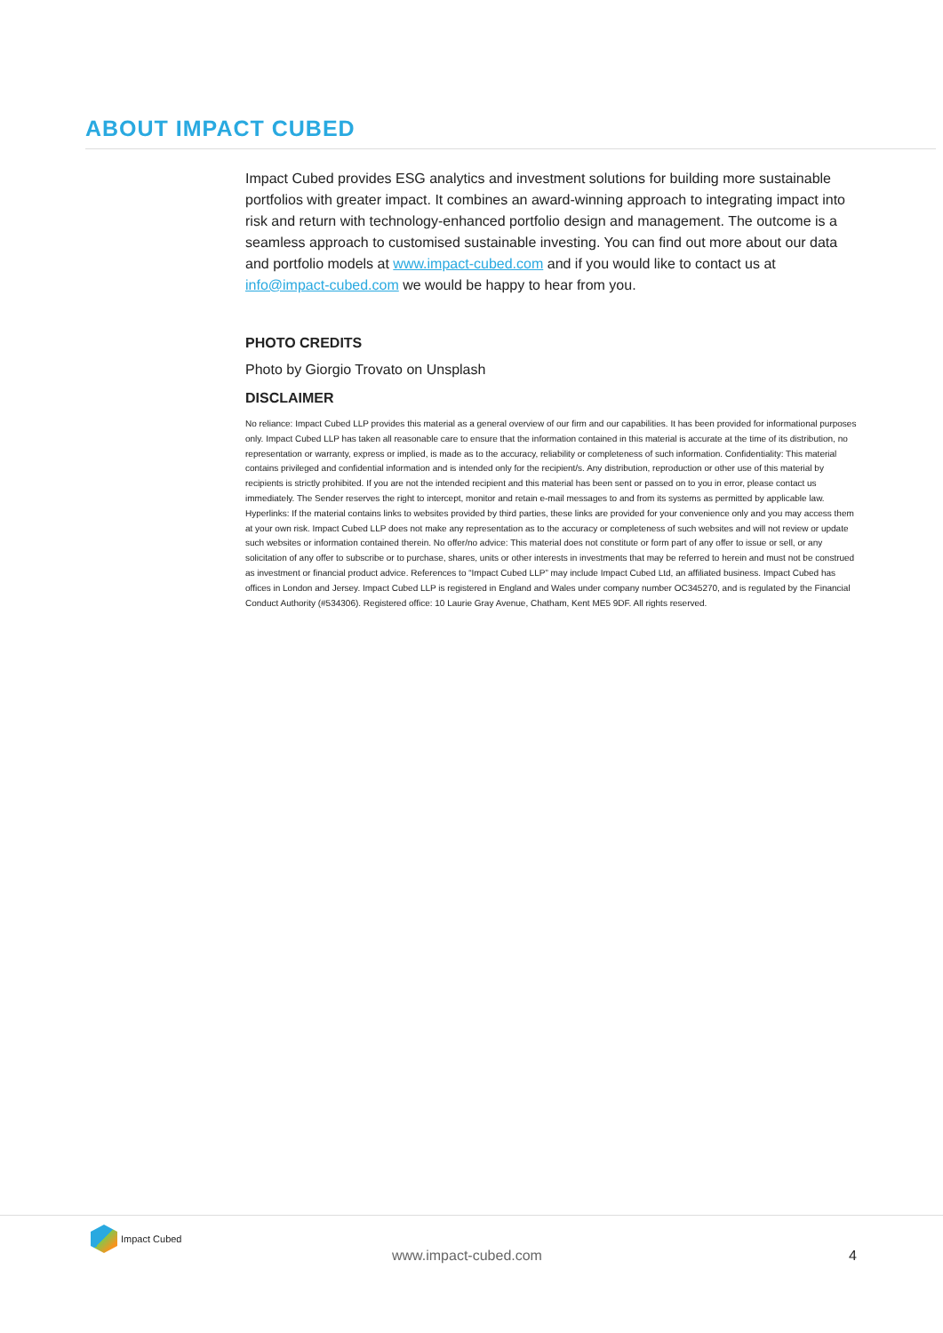ABOUT IMPACT CUBED
Impact Cubed provides ESG analytics and investment solutions for building more sustainable portfolios with greater impact. It combines an award-winning approach to integrating impact into risk and return with technology-enhanced portfolio design and management. The outcome is a seamless approach to customised sustainable investing. You can find out more about our data and portfolio models at www.impact-cubed.com and if you would like to contact us at info@impact-cubed.com we would be happy to hear from you.
PHOTO CREDITS
Photo by Giorgio Trovato on Unsplash
DISCLAIMER
No reliance: Impact Cubed LLP provides this material as a general overview of our firm and our capabilities. It has been provided for informational purposes only. Impact Cubed LLP has taken all reasonable care to ensure that the information contained in this material is accurate at the time of its distribution, no representation or warranty, express or implied, is made as to the accuracy, reliability or completeness of such information. Confidentiality: This material contains privileged and confidential information and is intended only for the recipient/s. Any distribution, reproduction or other use of this material by recipients is strictly prohibited. If you are not the intended recipient and this material has been sent or passed on to you in error, please contact us immediately. The Sender reserves the right to intercept, monitor and retain e-mail messages to and from its systems as permitted by applicable law. Hyperlinks: If the material contains links to websites provided by third parties, these links are provided for your convenience only and you may access them at your own risk. Impact Cubed LLP does not make any representation as to the accuracy or completeness of such websites and will not review or update such websites or information contained therein. No offer/no advice: This material does not constitute or form part of any offer to issue or sell, or any solicitation of any offer to subscribe or to purchase, shares, units or other interests in investments that may be referred to herein and must not be construed as investment or financial product advice. References to “Impact Cubed LLP” may include Impact Cubed Ltd, an affiliated business. Impact Cubed has offices in London and Jersey. Impact Cubed LLP is registered in England and Wales under company number OC345270, and is regulated by the Financial Conduct Authority (#534306). Registered office: 10 Laurie Gray Avenue, Chatham, Kent ME5 9DF. All rights reserved.
Impact Cubed
www.impact-cubed.com 4